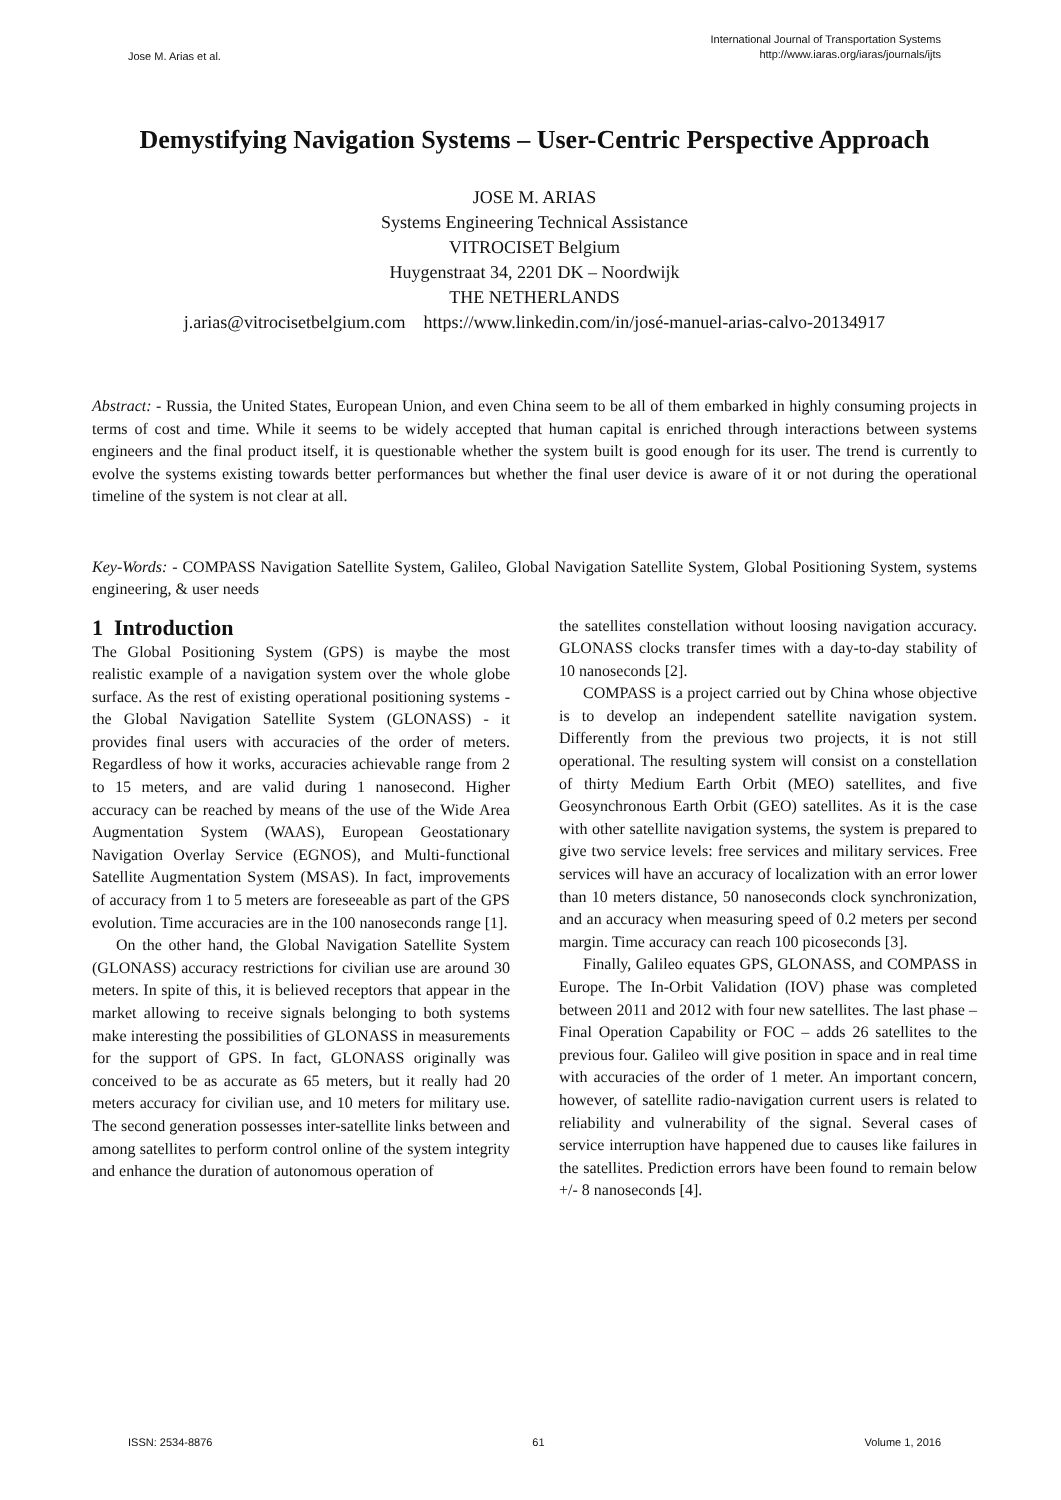Jose M. Arias et al.
International Journal of Transportation Systems
http://www.iaras.org/iaras/journals/ijts
Demystifying Navigation Systems – User-Centric Perspective Approach
JOSE M. ARIAS
Systems Engineering Technical Assistance
VITROCISET Belgium
Huygenstraat 34, 2201 DK – Noordwijk
THE NETHERLANDS
j.arias@vitrocisetbelgium.com https://www.linkedin.com/in/josé-manuel-arias-calvo-20134917
Abstract: - Russia, the United States, European Union, and even China seem to be all of them embarked in highly consuming projects in terms of cost and time. While it seems to be widely accepted that human capital is enriched through interactions between systems engineers and the final product itself, it is questionable whether the system built is good enough for its user. The trend is currently to evolve the systems existing towards better performances but whether the final user device is aware of it or not during the operational timeline of the system is not clear at all.
Key-Words: - COMPASS Navigation Satellite System, Galileo, Global Navigation Satellite System, Global Positioning System, systems engineering, & user needs
1 Introduction
The Global Positioning System (GPS) is maybe the most realistic example of a navigation system over the whole globe surface. As the rest of existing operational positioning systems - the Global Navigation Satellite System (GLONASS) - it provides final users with accuracies of the order of meters. Regardless of how it works, accuracies achievable range from 2 to 15 meters, and are valid during 1 nanosecond. Higher accuracy can be reached by means of the use of the Wide Area Augmentation System (WAAS), European Geostationary Navigation Overlay Service (EGNOS), and Multi-functional Satellite Augmentation System (MSAS). In fact, improvements of accuracy from 1 to 5 meters are foreseeable as part of the GPS evolution. Time accuracies are in the 100 nanoseconds range [1].
On the other hand, the Global Navigation Satellite System (GLONASS) accuracy restrictions for civilian use are around 30 meters. In spite of this, it is believed receptors that appear in the market allowing to receive signals belonging to both systems make interesting the possibilities of GLONASS in measurements for the support of GPS. In fact, GLONASS originally was conceived to be as accurate as 65 meters, but it really had 20 meters accuracy for civilian use, and 10 meters for military use. The second generation possesses inter-satellite links between and among satellites to perform control online of the system integrity and enhance the duration of autonomous operation of
the satellites constellation without loosing navigation accuracy. GLONASS clocks transfer times with a day-to-day stability of 10 nanoseconds [2].
COMPASS is a project carried out by China whose objective is to develop an independent satellite navigation system. Differently from the previous two projects, it is not still operational. The resulting system will consist on a constellation of thirty Medium Earth Orbit (MEO) satellites, and five Geosynchronous Earth Orbit (GEO) satellites. As it is the case with other satellite navigation systems, the system is prepared to give two service levels: free services and military services. Free services will have an accuracy of localization with an error lower than 10 meters distance, 50 nanoseconds clock synchronization, and an accuracy when measuring speed of 0.2 meters per second margin. Time accuracy can reach 100 picoseconds [3].
Finally, Galileo equates GPS, GLONASS, and COMPASS in Europe. The In-Orbit Validation (IOV) phase was completed between 2011 and 2012 with four new satellites. The last phase – Final Operation Capability or FOC – adds 26 satellites to the previous four. Galileo will give position in space and in real time with accuracies of the order of 1 meter. An important concern, however, of satellite radio-navigation current users is related to reliability and vulnerability of the signal. Several cases of service interruption have happened due to causes like failures in the satellites. Prediction errors have been found to remain below +/- 8 nanoseconds [4].
ISSN: 2534-8876 61 Volume 1, 2016